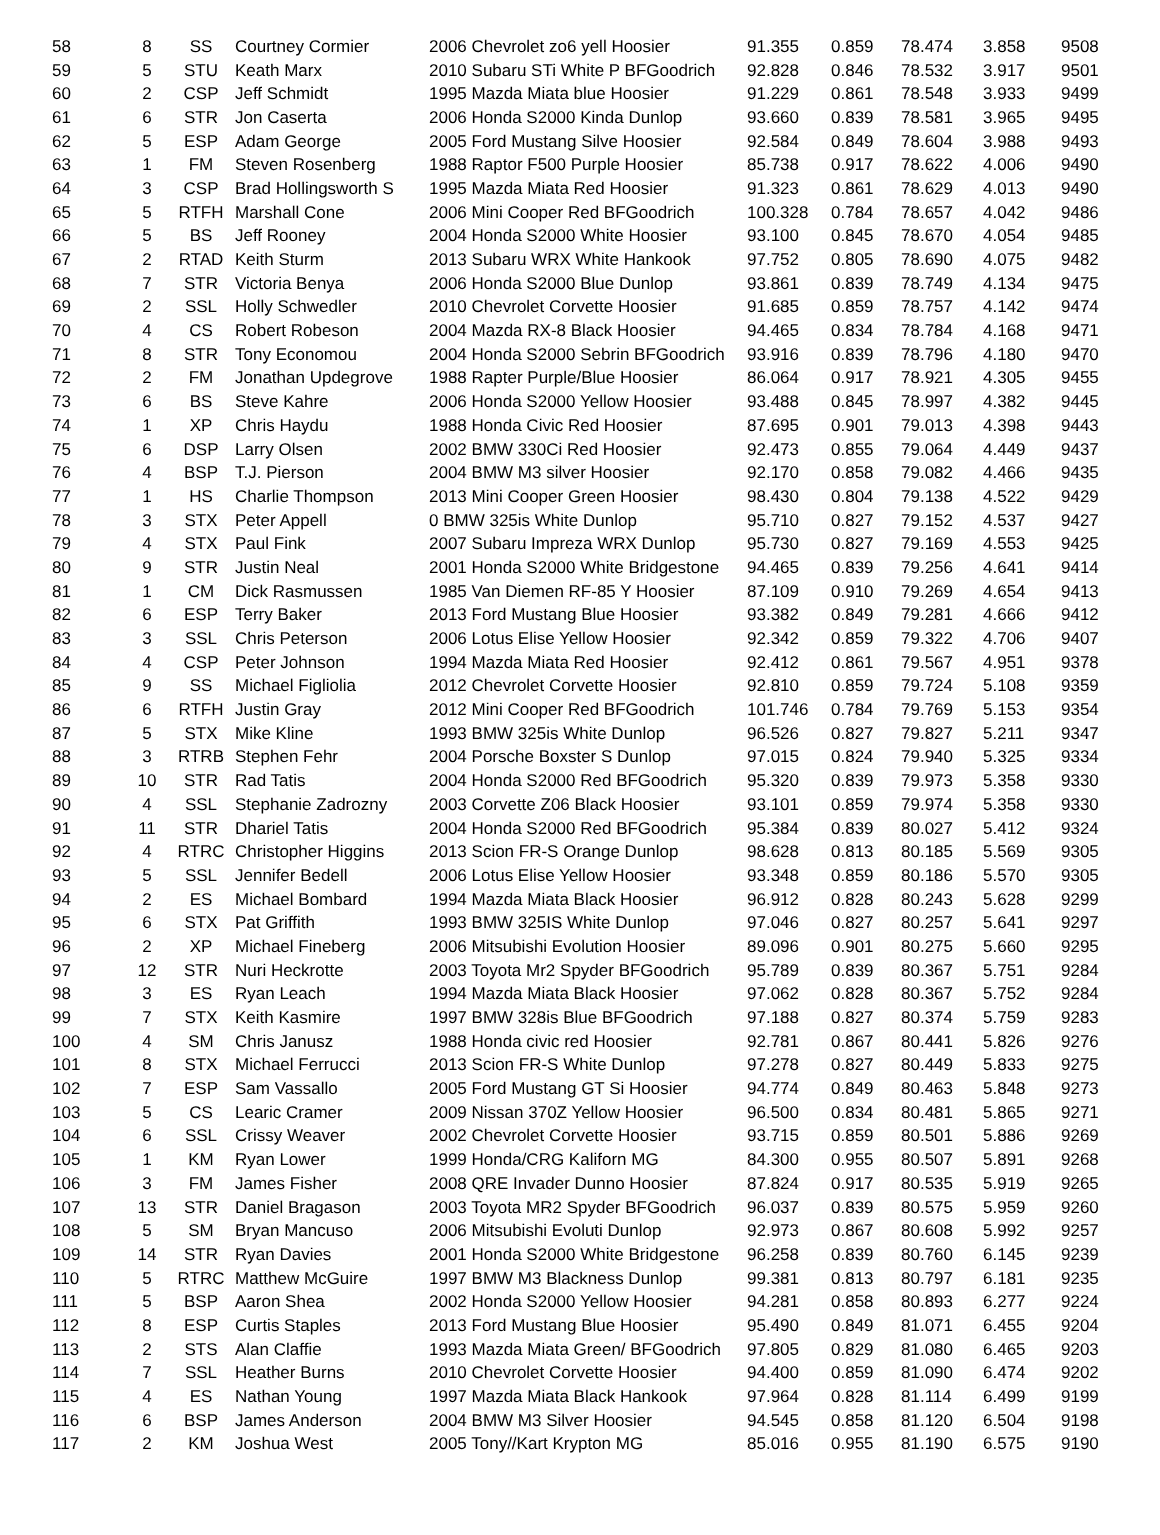| 58 | 8 | SS | Courtney Cormier | 2006 Chevrolet zo6 yell Hoosier | 91.355 | 0.859 | 78.474 | 3.858 | 9508 |
| 59 | 5 | STU | Keath Marx | 2010 Subaru STi White P BFGoodrich | 92.828 | 0.846 | 78.532 | 3.917 | 9501 |
| 60 | 2 | CSP | Jeff Schmidt | 1995 Mazda Miata blue Hoosier | 91.229 | 0.861 | 78.548 | 3.933 | 9499 |
| 61 | 6 | STR | Jon Caserta | 2006 Honda S2000 Kinda Dunlop | 93.660 | 0.839 | 78.581 | 3.965 | 9495 |
| 62 | 5 | ESP | Adam George | 2005 Ford Mustang Silve Hoosier | 92.584 | 0.849 | 78.604 | 3.988 | 9493 |
| 63 | 1 | FM | Steven Rosenberg | 1988 Raptor F500 Purple Hoosier | 85.738 | 0.917 | 78.622 | 4.006 | 9490 |
| 64 | 3 | CSP | Brad Hollingsworth S | 1995 Mazda Miata Red Hoosier | 91.323 | 0.861 | 78.629 | 4.013 | 9490 |
| 65 | 5 | RTFH | Marshall Cone | 2006 Mini Cooper Red BFGoodrich | 100.328 | 0.784 | 78.657 | 4.042 | 9486 |
| 66 | 5 | BS | Jeff Rooney | 2004 Honda S2000 White Hoosier | 93.100 | 0.845 | 78.670 | 4.054 | 9485 |
| 67 | 2 | RTAD | Keith Sturm | 2013 Subaru WRX White Hankook | 97.752 | 0.805 | 78.690 | 4.075 | 9482 |
| 68 | 7 | STR | Victoria Benya | 2006 Honda S2000 Blue Dunlop | 93.861 | 0.839 | 78.749 | 4.134 | 9475 |
| 69 | 2 | SSL | Holly Schwedler | 2010 Chevrolet Corvette Hoosier | 91.685 | 0.859 | 78.757 | 4.142 | 9474 |
| 70 | 4 | CS | Robert Robeson | 2004 Mazda RX-8 Black Hoosier | 94.465 | 0.834 | 78.784 | 4.168 | 9471 |
| 71 | 8 | STR | Tony Economou | 2004 Honda S2000 Sebrin BFGoodrich | 93.916 | 0.839 | 78.796 | 4.180 | 9470 |
| 72 | 2 | FM | Jonathan Updegrove | 1988 Rapter Purple/Blue Hoosier | 86.064 | 0.917 | 78.921 | 4.305 | 9455 |
| 73 | 6 | BS | Steve Kahre | 2006 Honda S2000 Yellow Hoosier | 93.488 | 0.845 | 78.997 | 4.382 | 9445 |
| 74 | 1 | XP | Chris Haydu | 1988 Honda Civic Red Hoosier | 87.695 | 0.901 | 79.013 | 4.398 | 9443 |
| 75 | 6 | DSP | Larry Olsen | 2002 BMW 330Ci Red Hoosier | 92.473 | 0.855 | 79.064 | 4.449 | 9437 |
| 76 | 4 | BSP | T.J. Pierson | 2004 BMW M3 silver Hoosier | 92.170 | 0.858 | 79.082 | 4.466 | 9435 |
| 77 | 1 | HS | Charlie Thompson | 2013 Mini Cooper Green Hoosier | 98.430 | 0.804 | 79.138 | 4.522 | 9429 |
| 78 | 3 | STX | Peter Appell | 0 BMW 325is White Dunlop | 95.710 | 0.827 | 79.152 | 4.537 | 9427 |
| 79 | 4 | STX | Paul Fink | 2007 Subaru Impreza WRX Dunlop | 95.730 | 0.827 | 79.169 | 4.553 | 9425 |
| 80 | 9 | STR | Justin Neal | 2001 Honda S2000 White Bridgestone | 94.465 | 0.839 | 79.256 | 4.641 | 9414 |
| 81 | 1 | CM | Dick Rasmussen | 1985 Van Diemen RF-85 Y Hoosier | 87.109 | 0.910 | 79.269 | 4.654 | 9413 |
| 82 | 6 | ESP | Terry Baker | 2013 Ford Mustang Blue Hoosier | 93.382 | 0.849 | 79.281 | 4.666 | 9412 |
| 83 | 3 | SSL | Chris Peterson | 2006 Lotus Elise Yellow Hoosier | 92.342 | 0.859 | 79.322 | 4.706 | 9407 |
| 84 | 4 | CSP | Peter Johnson | 1994 Mazda Miata Red Hoosier | 92.412 | 0.861 | 79.567 | 4.951 | 9378 |
| 85 | 9 | SS | Michael Figliolia | 2012 Chevrolet Corvette Hoosier | 92.810 | 0.859 | 79.724 | 5.108 | 9359 |
| 86 | 6 | RTFH | Justin Gray | 2012 Mini Cooper Red BFGoodrich | 101.746 | 0.784 | 79.769 | 5.153 | 9354 |
| 87 | 5 | STX | Mike Kline | 1993 BMW 325is White Dunlop | 96.526 | 0.827 | 79.827 | 5.211 | 9347 |
| 88 | 3 | RTRB | Stephen Fehr | 2004 Porsche Boxster S Dunlop | 97.015 | 0.824 | 79.940 | 5.325 | 9334 |
| 89 | 10 | STR | Rad Tatis | 2004 Honda S2000 Red BFGoodrich | 95.320 | 0.839 | 79.973 | 5.358 | 9330 |
| 90 | 4 | SSL | Stephanie Zadrozny | 2003 Corvette Z06 Black Hoosier | 93.101 | 0.859 | 79.974 | 5.358 | 9330 |
| 91 | 11 | STR | Dhariel Tatis | 2004 Honda S2000 Red BFGoodrich | 95.384 | 0.839 | 80.027 | 5.412 | 9324 |
| 92 | 4 | RTRC | Christopher Higgins | 2013 Scion FR-S Orange Dunlop | 98.628 | 0.813 | 80.185 | 5.569 | 9305 |
| 93 | 5 | SSL | Jennifer Bedell | 2006 Lotus Elise Yellow Hoosier | 93.348 | 0.859 | 80.186 | 5.570 | 9305 |
| 94 | 2 | ES | Michael Bombard | 1994 Mazda Miata Black Hoosier | 96.912 | 0.828 | 80.243 | 5.628 | 9299 |
| 95 | 6 | STX | Pat Griffith | 1993 BMW 325IS White Dunlop | 97.046 | 0.827 | 80.257 | 5.641 | 9297 |
| 96 | 2 | XP | Michael Fineberg | 2006 Mitsubishi Evolution Hoosier | 89.096 | 0.901 | 80.275 | 5.660 | 9295 |
| 97 | 12 | STR | Nuri Heckrotte | 2003 Toyota Mr2 Spyder BFGoodrich | 95.789 | 0.839 | 80.367 | 5.751 | 9284 |
| 98 | 3 | ES | Ryan Leach | 1994 Mazda Miata Black Hoosier | 97.062 | 0.828 | 80.367 | 5.752 | 9284 |
| 99 | 7 | STX | Keith Kasmire | 1997 BMW 328is Blue BFGoodrich | 97.188 | 0.827 | 80.374 | 5.759 | 9283 |
| 100 | 4 | SM | Chris Janusz | 1988 Honda civic red Hoosier | 92.781 | 0.867 | 80.441 | 5.826 | 9276 |
| 101 | 8 | STX | Michael Ferrucci | 2013 Scion FR-S White Dunlop | 97.278 | 0.827 | 80.449 | 5.833 | 9275 |
| 102 | 7 | ESP | Sam Vassallo | 2005 Ford Mustang GT Si Hoosier | 94.774 | 0.849 | 80.463 | 5.848 | 9273 |
| 103 | 5 | CS | Learic Cramer | 2009 Nissan 370Z Yellow Hoosier | 96.500 | 0.834 | 80.481 | 5.865 | 9271 |
| 104 | 6 | SSL | Crissy Weaver | 2002 Chevrolet Corvette Hoosier | 93.715 | 0.859 | 80.501 | 5.886 | 9269 |
| 105 | 1 | KM | Ryan Lower | 1999 Honda/CRG Kaliforn MG | 84.300 | 0.955 | 80.507 | 5.891 | 9268 |
| 106 | 3 | FM | James Fisher | 2008 QRE Invader Dunno Hoosier | 87.824 | 0.917 | 80.535 | 5.919 | 9265 |
| 107 | 13 | STR | Daniel Bragason | 2003 Toyota MR2 Spyder BFGoodrich | 96.037 | 0.839 | 80.575 | 5.959 | 9260 |
| 108 | 5 | SM | Bryan Mancuso | 2006 Mitsubishi Evoluti Dunlop | 92.973 | 0.867 | 80.608 | 5.992 | 9257 |
| 109 | 14 | STR | Ryan Davies | 2001 Honda S2000 White Bridgestone | 96.258 | 0.839 | 80.760 | 6.145 | 9239 |
| 110 | 5 | RTRC | Matthew McGuire | 1997 BMW M3 Blackness Dunlop | 99.381 | 0.813 | 80.797 | 6.181 | 9235 |
| 111 | 5 | BSP | Aaron Shea | 2002 Honda S2000 Yellow Hoosier | 94.281 | 0.858 | 80.893 | 6.277 | 9224 |
| 112 | 8 | ESP | Curtis Staples | 2013 Ford Mustang Blue Hoosier | 95.490 | 0.849 | 81.071 | 6.455 | 9204 |
| 113 | 2 | STS | Alan Claffie | 1993 Mazda Miata Green/ BFGoodrich | 97.805 | 0.829 | 81.080 | 6.465 | 9203 |
| 114 | 7 | SSL | Heather Burns | 2010 Chevrolet Corvette Hoosier | 94.400 | 0.859 | 81.090 | 6.474 | 9202 |
| 115 | 4 | ES | Nathan Young | 1997 Mazda Miata Black Hankook | 97.964 | 0.828 | 81.114 | 6.499 | 9199 |
| 116 | 6 | BSP | James Anderson | 2004 BMW M3 Silver Hoosier | 94.545 | 0.858 | 81.120 | 6.504 | 9198 |
| 117 | 2 | KM | Joshua West | 2005 Tony//Kart Krypton MG | 85.016 | 0.955 | 81.190 | 6.575 | 9190 |